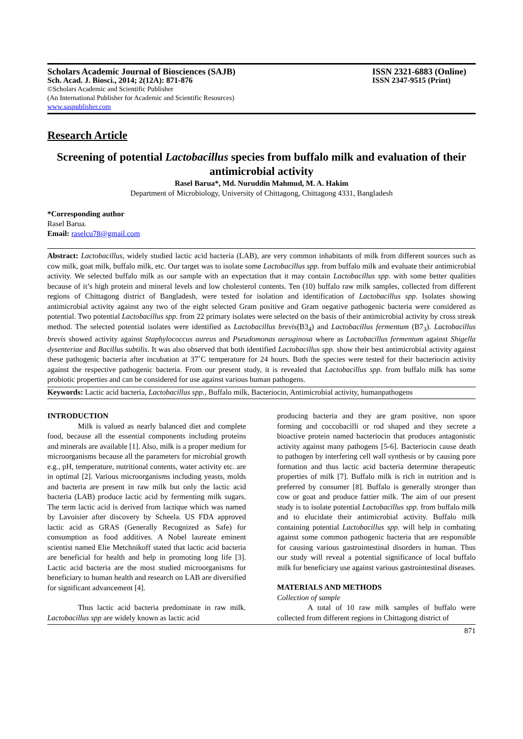Scholars Academic Journal of Biosciences (SAJB) ISSN 2321-6883 (Online)
Sch. Acad. J. Biosci., 2014; 2(12A): 871-876 ISSN 2347-9515 (Print)
©Scholars Academic and Scientific Publisher
(An International Publisher for Academic and Scientific Resources)
www.saspublisher.com
Research Article
Screening of potential Lactobacillus species from buffalo milk and evaluation of their antimicrobial activity
Rasel Barua*, Md. Nuruddin Mahmud, M. A. Hakim
Department of Microbiology, University of Chittagong, Chittagong 4331, Bangladesh
*Corresponding author
Rasel Barua.
Email: raselcu78@gmail.com
Abstract: Lactobacillus, widely studied lactic acid bacteria (LAB), are very common inhabitants of milk from different sources such as cow milk, goat milk, buffalo milk, etc. Our target was to isolate some Lactobacillus spp. from buffalo milk and evaluate their antimicrobial activity. We selected buffalo milk as our sample with an expectation that it may contain Lactobacillus spp. with some better qualities because of it’s high protein and mineral levels and low cholesterol contents. Ten (10) buffalo raw milk samples, collected from different regions of Chittagong district of Bangladesh, were tested for isolation and identification of Lactobacillus spp. Isolates showing antimicrobial activity against any two of the eight selected Gram positive and Gram negative pathogenic bacteria were considered as potential. Two potential Lactobacillus spp. from 22 primary isolates were selected on the basis of their antimicrobial activity by cross streak method. The selected potential isolates were identified as Lactobacillus brevis(B3<sub>4</sub>) and Lactobacillus fermentum (B7<sub>3</sub>). Lactobacillus brevis showed activity against Staphylococcus aureus and Pseudomonas aeruginosa where as Lactobacillus fermentum against Shigella dysenteriae and Bacillus subtilis. It was also observed that both identified Lactobacillus spp. show their best antimicrobial activity against these pathogenic bacteria after incubation at 37˚C temperature for 24 hours. Both the species were tested for their bacteriocin activity against the respective pathogenic bacteria. From our present study, it is revealed that Lactobacillus spp. from buffalo milk has some probiotic properties and can be considered for use against various human pathogens.
Keywords: Lactic acid bacteria, Lactobacillus spp., Buffalo milk, Bacteriocin, Antimicrobial activity, humanpathogens
INTRODUCTION
Milk is valued as nearly balanced diet and complete food, because all the essential components including proteins and minerals are available [1]. Also, milk is a proper medium for microorganisms because all the parameters for microbial growth e.g., pH, temperature, nutritional contents, water activity etc. are in optimal [2]. Various microorganisms including yeasts, molds and bacteria are present in raw milk but only the lactic acid bacteria (LAB) produce lactic acid by fermenting milk sugars. The term lactic acid is derived from lactique which was named by Lavoisier after discovery by Scheela. US FDA approved lactic acid as GRAS (Generally Recognized as Safe) for consumption as food additives. A Nobel laureate eminent scientist named Elie Metchnikoff stated that lactic acid bacteria are beneficial for health and help in promoting long life [3]. Lactic acid bacteria are the most studied microorganisms for beneficiary to human health and research on LAB are diversified for significant advancement [4].
Thus lactic acid bacteria predominate in raw milk. Lactobacillus spp are widely known as lactic acid
producing bacteria and they are gram positive, non spore forming and coccobacilli or rod shaped and they secrete a bioactive protein named bacteriocin that produces antagonistic activity against many pathogens [5-6]. Bacteriocin cause death to pathogen by interfering cell wall synthesis or by causing pore formation and thus lactic acid bacteria determine therapeutic properties of milk [7]. Buffalo milk is rich in nutrition and is preferred by consumer [8]. Buffalo is generally stronger than cow or goat and produce fattier milk. The aim of our present study is to isolate potential Lactobacillus spp. from buffalo milk and to elucidate their antimicrobial activity. Buffalo milk containing potential Lactobacillus spp. will help in combating against some common pathogenic bacteria that are responsible for causing various gastrointestinal disorders in human. Thus our study will reveal a potential significance of local buffalo milk for beneficiary use against various gastrointestinal diseases.
MATERIALS AND METHODS
Collection of sample
A total of 10 raw milk samples of buffalo were collected from different regions in Chittagong district of
871